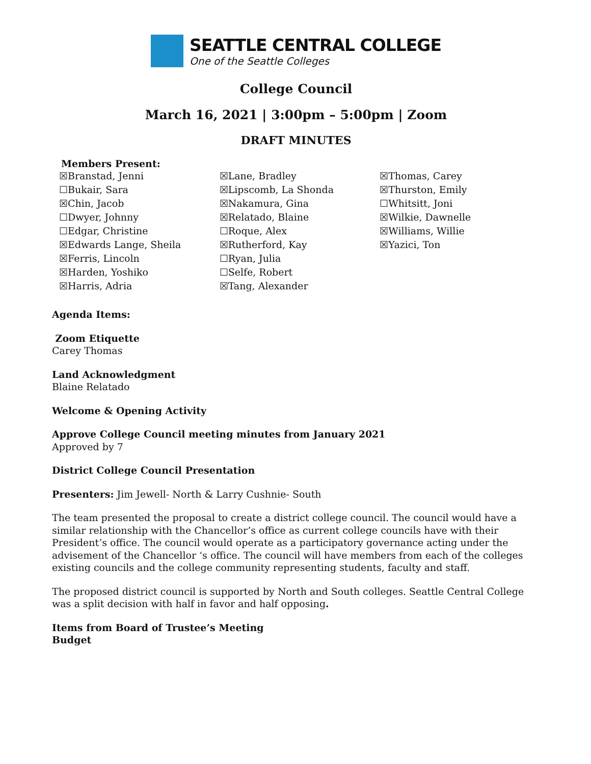SEATTLE CENTRAL COLLEGE
One of the Seattle Colleges
College Council
March 16, 2021 | 3:00pm – 5:00pm | Zoom
DRAFT MINUTES
Members Present:
☒Branstad, Jenni
☐Bukair, Sara
☒Chin, Jacob
☐Dwyer, Johnny
☐Edgar, Christine
☒Edwards Lange, Sheila
☒Ferris, Lincoln
☒Harden, Yoshiko
☒Harris, Adria
☒Lane, Bradley
☒Lipscomb, La Shonda
☒Nakamura, Gina
☒Relatado, Blaine
☐Roque, Alex
☒Rutherford, Kay
☐Ryan, Julia
☐Selfe, Robert
☒Tang, Alexander
☒Thomas, Carey
☒Thurston, Emily
☐Whitsitt, Joni
☒Wilkie, Dawnelle
☒Williams, Willie
☒Yazici, Ton
Agenda Items:
Zoom Etiquette
Carey Thomas
Land Acknowledgment
Blaine Relatado
Welcome & Opening Activity
Approve College Council meeting minutes from January 2021
Approved by 7
District College Council Presentation
Presenters: Jim Jewell- North & Larry Cushnie- South
The team presented the proposal to create a district college council. The council would have a similar relationship with the Chancellor’s office as current college councils have with their President’s office. The council would operate as a participatory governance acting under the advisement of the Chancellor ‘s office. The council will have members from each of the colleges existing councils and the college community representing students, faculty and staff.
The proposed district council is supported by North and South colleges. Seattle Central College was a split decision with half in favor and half opposing.
Items from Board of Trustee’s Meeting
Budget